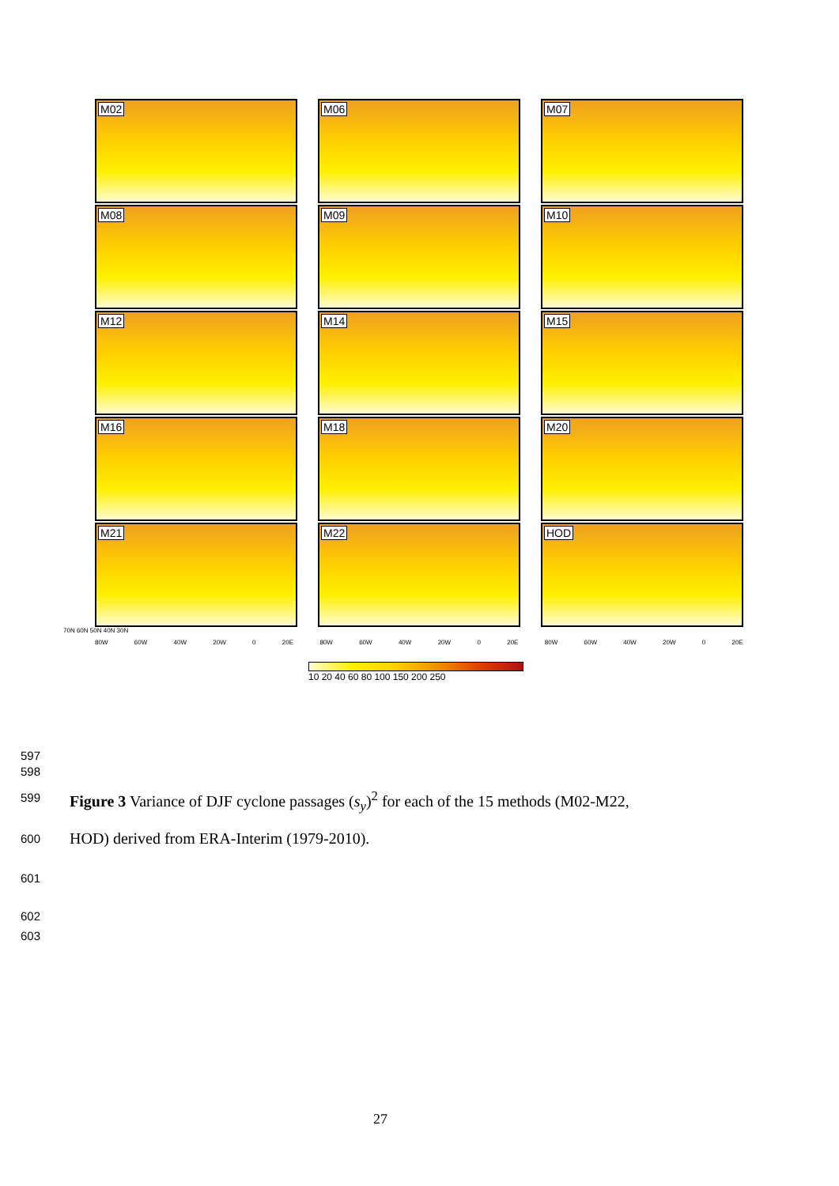M02
M06
M07
M08
M09
M10
M12
M14
M15
M16
M18
M20
M21
M22
HOD
70N 60N 50N 40N 30N
80W 60W 40W 20W 0 20E 80W 60W 40W 20W 0 20E 80W 60W 40W 20W 0 20E
10 20 40 60 80 100 150 200 250
597
598
599
Figure 3 Variance of DJF cyclone passages (s<sub>y</sub>)<sup>2</sup> for each of the 15 methods (M02-M22,
600
HOD) derived from ERA-Interim (1979-2010).
601
602
603
27